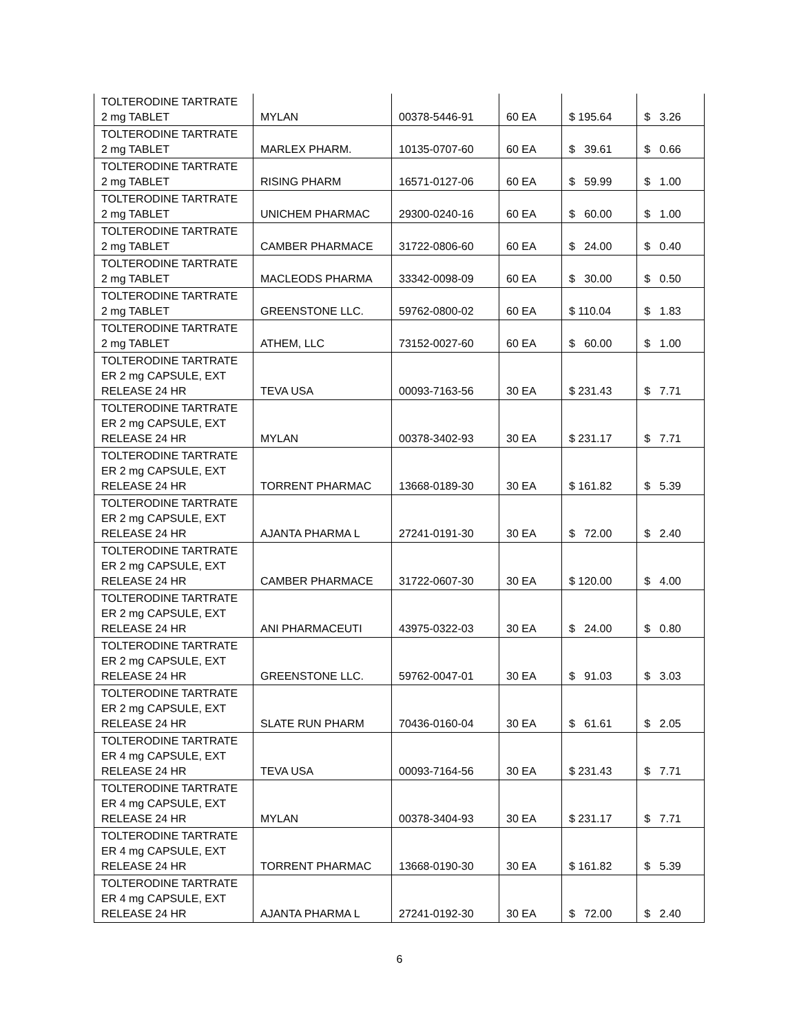| TOLTERODINE TARTRATE 2 mg TABLET | MYLAN | 00378-5446-91 | 60 EA | $ 195.64 | $ 3.26 |
| TOLTERODINE TARTRATE 2 mg TABLET | MARLEX PHARM. | 10135-0707-60 | 60 EA | $ 39.61 | $ 0.66 |
| TOLTERODINE TARTRATE 2 mg TABLET | RISING PHARM | 16571-0127-06 | 60 EA | $ 59.99 | $ 1.00 |
| TOLTERODINE TARTRATE 2 mg TABLET | UNICHEM PHARMAC | 29300-0240-16 | 60 EA | $ 60.00 | $ 1.00 |
| TOLTERODINE TARTRATE 2 mg TABLET | CAMBER PHARMACE | 31722-0806-60 | 60 EA | $ 24.00 | $ 0.40 |
| TOLTERODINE TARTRATE 2 mg TABLET | MACLEODS PHARMA | 33342-0098-09 | 60 EA | $ 30.00 | $ 0.50 |
| TOLTERODINE TARTRATE 2 mg TABLET | GREENSTONE LLC. | 59762-0800-02 | 60 EA | $ 110.04 | $ 1.83 |
| TOLTERODINE TARTRATE 2 mg TABLET | ATHEM, LLC | 73152-0027-60 | 60 EA | $ 60.00 | $ 1.00 |
| TOLTERODINE TARTRATE ER 2 mg CAPSULE, EXT RELEASE 24 HR | TEVA USA | 00093-7163-56 | 30 EA | $ 231.43 | $ 7.71 |
| TOLTERODINE TARTRATE ER 2 mg CAPSULE, EXT RELEASE 24 HR | MYLAN | 00378-3402-93 | 30 EA | $ 231.17 | $ 7.71 |
| TOLTERODINE TARTRATE ER 2 mg CAPSULE, EXT RELEASE 24 HR | TORRENT PHARMAC | 13668-0189-30 | 30 EA | $ 161.82 | $ 5.39 |
| TOLTERODINE TARTRATE ER 2 mg CAPSULE, EXT RELEASE 24 HR | AJANTA PHARMA L | 27241-0191-30 | 30 EA | $ 72.00 | $ 2.40 |
| TOLTERODINE TARTRATE ER 2 mg CAPSULE, EXT RELEASE 24 HR | CAMBER PHARMACE | 31722-0607-30 | 30 EA | $ 120.00 | $ 4.00 |
| TOLTERODINE TARTRATE ER 2 mg CAPSULE, EXT RELEASE 24 HR | ANI PHARMACEUTI | 43975-0322-03 | 30 EA | $ 24.00 | $ 0.80 |
| TOLTERODINE TARTRATE ER 2 mg CAPSULE, EXT RELEASE 24 HR | GREENSTONE LLC. | 59762-0047-01 | 30 EA | $ 91.03 | $ 3.03 |
| TOLTERODINE TARTRATE ER 2 mg CAPSULE, EXT RELEASE 24 HR | SLATE RUN PHARM | 70436-0160-04 | 30 EA | $ 61.61 | $ 2.05 |
| TOLTERODINE TARTRATE ER 4 mg CAPSULE, EXT RELEASE 24 HR | TEVA USA | 00093-7164-56 | 30 EA | $ 231.43 | $ 7.71 |
| TOLTERODINE TARTRATE ER 4 mg CAPSULE, EXT RELEASE 24 HR | MYLAN | 00378-3404-93 | 30 EA | $ 231.17 | $ 7.71 |
| TOLTERODINE TARTRATE ER 4 mg CAPSULE, EXT RELEASE 24 HR | TORRENT PHARMAC | 13668-0190-30 | 30 EA | $ 161.82 | $ 5.39 |
| TOLTERODINE TARTRATE ER 4 mg CAPSULE, EXT RELEASE 24 HR | AJANTA PHARMA L | 27241-0192-30 | 30 EA | $ 72.00 | $ 2.40 |
6